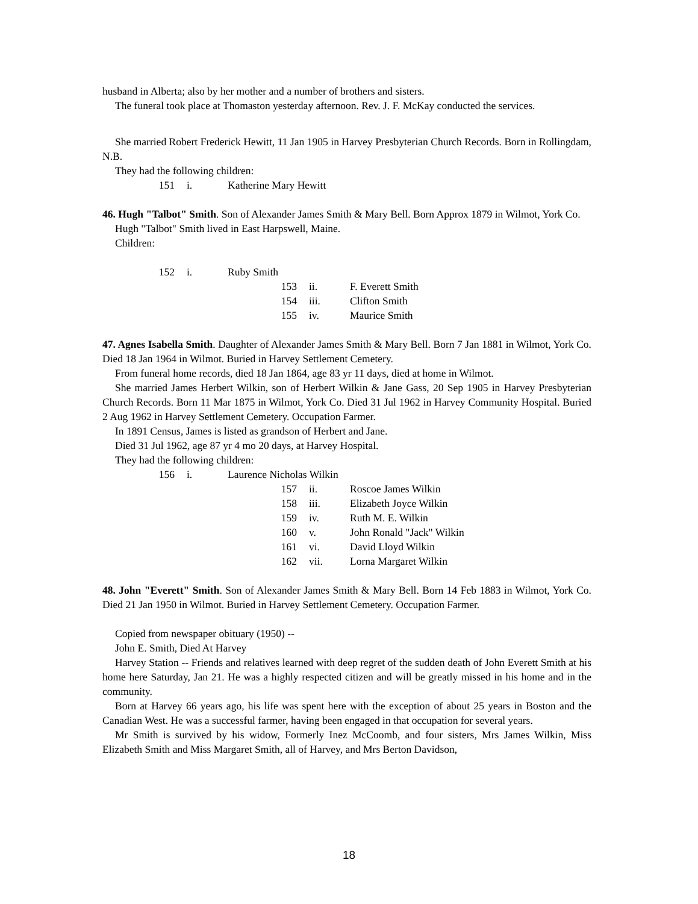husband in Alberta; also by her mother and a number of brothers and sisters.
The funeral took place at Thomaston yesterday afternoon. Rev. J. F. McKay conducted the services.
She married Robert Frederick Hewitt, 11 Jan 1905 in Harvey Presbyterian Church Records. Born in Rollingdam, N.B.
They had the following children:
151 i. Katherine Mary Hewitt
46. Hugh "Talbot" Smith. Son of Alexander James Smith & Mary Bell. Born Approx 1879 in Wilmot, York Co.
Hugh "Talbot" Smith lived in East Harpswell, Maine.
Children:
152 i. Ruby Smith
153 ii. F. Everett Smith
154 iii. Clifton Smith
155 iv. Maurice Smith
47. Agnes Isabella Smith. Daughter of Alexander James Smith & Mary Bell. Born 7 Jan 1881 in Wilmot, York Co. Died 18 Jan 1964 in Wilmot. Buried in Harvey Settlement Cemetery.
From funeral home records, died 18 Jan 1864, age 83 yr 11 days, died at home in Wilmot.
She married James Herbert Wilkin, son of Herbert Wilkin & Jane Gass, 20 Sep 1905 in Harvey Presbyterian Church Records. Born 11 Mar 1875 in Wilmot, York Co. Died 31 Jul 1962 in Harvey Community Hospital. Buried 2 Aug 1962 in Harvey Settlement Cemetery. Occupation Farmer.
In 1891 Census, James is listed as grandson of Herbert and Jane.
Died 31 Jul 1962, age 87 yr 4 mo 20 days, at Harvey Hospital.
They had the following children:
156 i. Laurence Nicholas Wilkin
157 ii. Roscoe James Wilkin
158 iii. Elizabeth Joyce Wilkin
159 iv. Ruth M. E. Wilkin
160 v. John Ronald "Jack" Wilkin
161 vi. David Lloyd Wilkin
162 vii. Lorna Margaret Wilkin
48. John "Everett" Smith. Son of Alexander James Smith & Mary Bell. Born 14 Feb 1883 in Wilmot, York Co. Died 21 Jan 1950 in Wilmot. Buried in Harvey Settlement Cemetery. Occupation Farmer.
Copied from newspaper obituary (1950) --
John E. Smith, Died At Harvey
Harvey Station -- Friends and relatives learned with deep regret of the sudden death of John Everett Smith at his home here Saturday, Jan 21. He was a highly respected citizen and will be greatly missed in his home and in the community.
Born at Harvey 66 years ago, his life was spent here with the exception of about 25 years in Boston and the Canadian West. He was a successful farmer, having been engaged in that occupation for several years.
Mr Smith is survived by his widow, Formerly Inez McCoomb, and four sisters, Mrs James Wilkin, Miss Elizabeth Smith and Miss Margaret Smith, all of Harvey, and Mrs Berton Davidson,
18